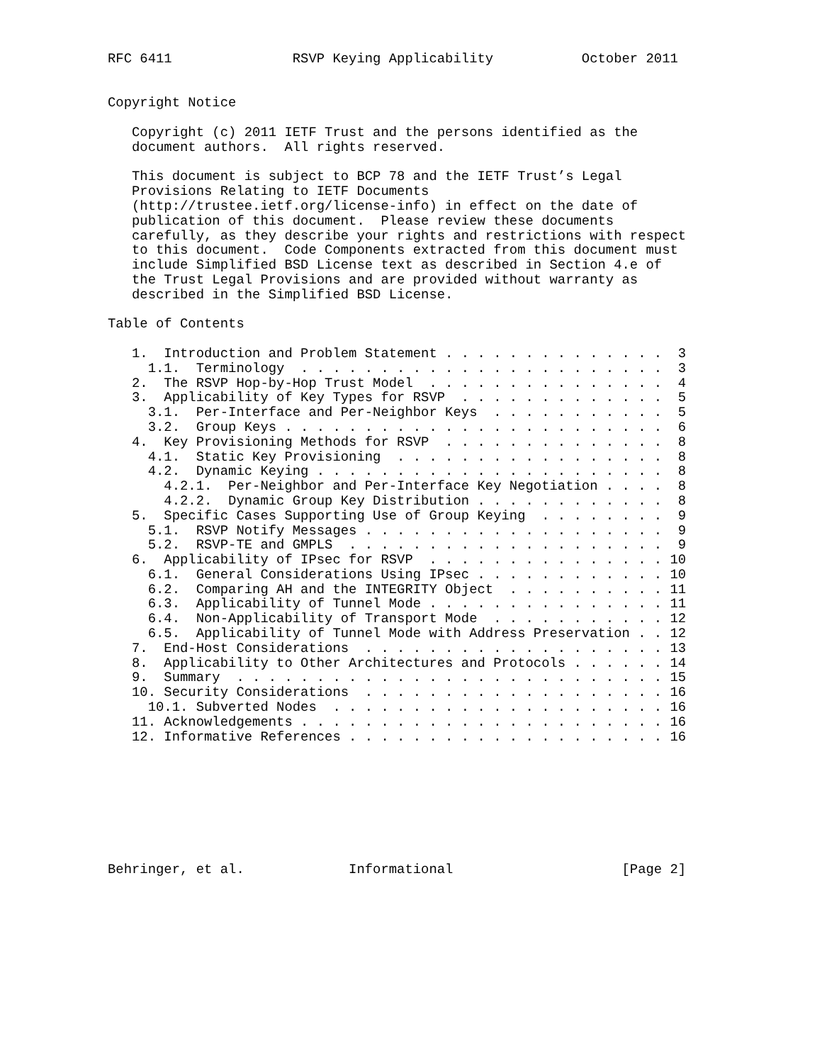RFC 6411               RSVP Keying Applicability           October 2011


Copyright Notice

   Copyright (c) 2011 IETF Trust and the persons identified as the
   document authors.  All rights reserved.

   This document is subject to BCP 78 and the IETF Trust’s Legal
   Provisions Relating to IETF Documents
   (http://trustee.ietf.org/license-info) in effect on the date of
   publication of this document.  Please review these documents
   carefully, as they describe your rights and restrictions with respect
   to this document.  Code Components extracted from this document must
   include Simplified BSD License text as described in Section 4.e of
   the Trust Legal Provisions and are provided without warranty as
   described in the Simplified BSD License.

Table of Contents

   1.  Introduction and Problem Statement . . . . . . . . . . . . . .  3
     1.1.  Terminology  . . . . . . . . . . . . . . . . . . . . . . .  3
   2.  The RSVP Hop-by-Hop Trust Model  . . . . . . . . . . . . . . .  4
   3.  Applicability of Key Types for RSVP  . . . . . . . . . . . . .  5
     3.1.  Per-Interface and Per-Neighbor Keys  . . . . . . . . . . .  5
     3.2.  Group Keys . . . . . . . . . . . . . . . . . . . . . . . .  6
   4.  Key Provisioning Methods for RSVP  . . . . . . . . . . . . . .  8
     4.1.  Static Key Provisioning  . . . . . . . . . . . . . . . . .  8
     4.2.  Dynamic Keying . . . . . . . . . . . . . . . . . . . . . .  8
       4.2.1.  Per-Neighbor and Per-Interface Key Negotiation . . . .  8
       4.2.2.  Dynamic Group Key Distribution . . . . . . . . . . . .  8
   5.  Specific Cases Supporting Use of Group Keying  . . . . . . . .  9
     5.1.  RSVP Notify Messages . . . . . . . . . . . . . . . . . . .  9
     5.2.  RSVP-TE and GMPLS  . . . . . . . . . . . . . . . . . . . .  9
   6.  Applicability of IPsec for RSVP  . . . . . . . . . . . . . . . 10
     6.1.  General Considerations Using IPsec . . . . . . . . . . . . 10
     6.2.  Comparing AH and the INTEGRITY Object  . . . . . . . . . . 11
     6.3.  Applicability of Tunnel Mode . . . . . . . . . . . . . . . 11
     6.4.  Non-Applicability of Transport Mode  . . . . . . . . . . . 12
     6.5.  Applicability of Tunnel Mode with Address Preservation . . 12
   7.  End-Host Considerations  . . . . . . . . . . . . . . . . . . . 13
   8.  Applicability to Other Architectures and Protocols . . . . . . 14
   9.  Summary  . . . . . . . . . . . . . . . . . . . . . . . . . . . 15
   10. Security Considerations  . . . . . . . . . . . . . . . . . . . 16
     10.1. Subverted Nodes  . . . . . . . . . . . . . . . . . . . . . 16
   11. Acknowledgements . . . . . . . . . . . . . . . . . . . . . . . 16
   12. Informative References . . . . . . . . . . . . . . . . . . . . 16








Behringer, et al.             Informational                     [Page 2]